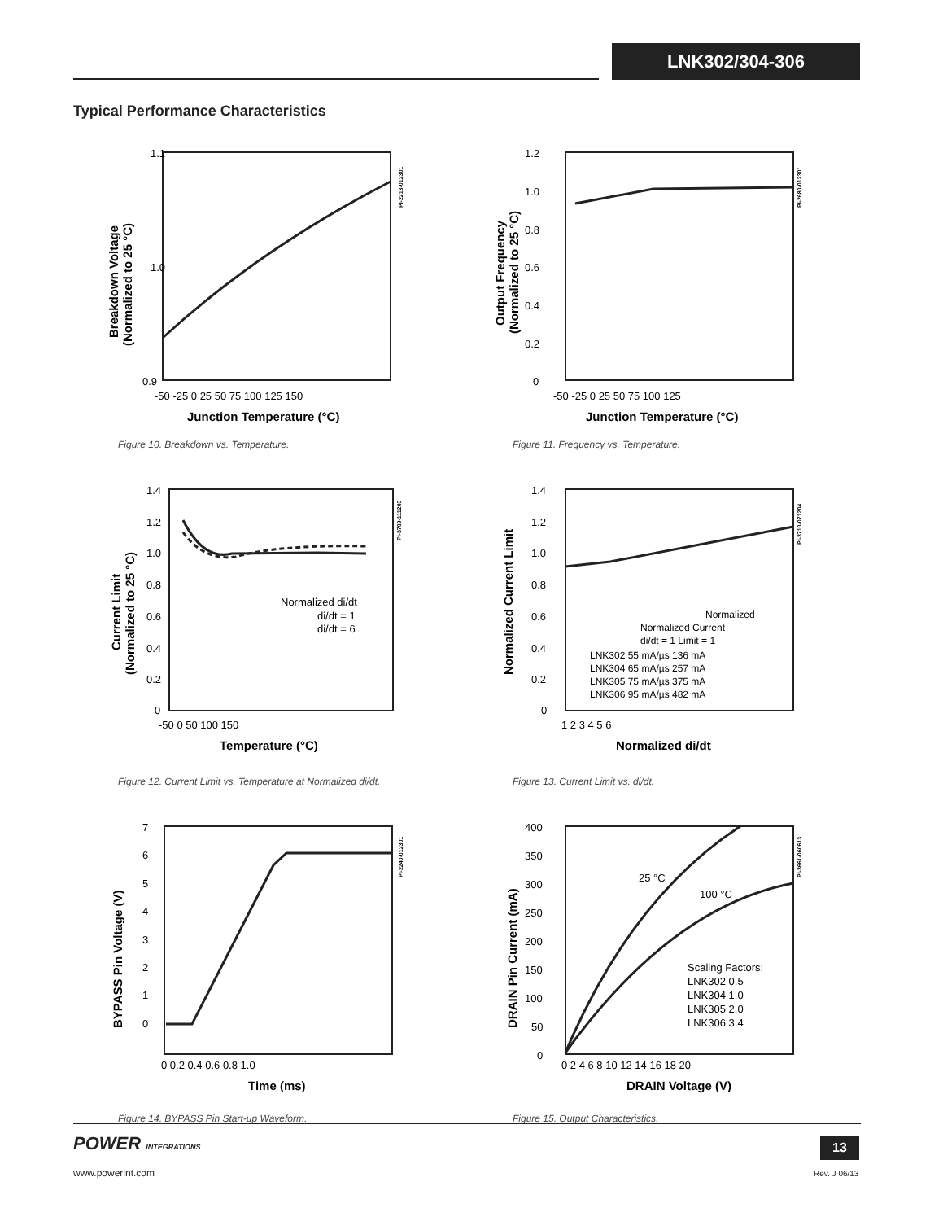LNK302/304-306
Typical Performance Characteristics
1.1
1.0
0.9
-50 -25 0 25 50 75 100 125 150
Junction Temperature (°C)
Breakdown Voltage
(Normalized to 25 °C)
PI-2213-012301
Figure 10. Breakdown vs. Temperature.
1.2
1.0
0.8
0.6
0.4
0.2
0
-50 -25 0 25 50 75 100 125
Junction Temperature (°C)
Output Frequency
(Normalized to 25 °C)
PI-2680-012301
Figure 11. Frequency vs. Temperature.
1.4
1.2
1.0
0.8
0.6
0.4
0.2
0
-50 0 50 100 150
Temperature (°C)
Current Limit
(Normalized to 25 °C)
Normalized di/dt
di/dt = 1
di/dt = 6
PI-3709-111203
Figure 12. Current Limit vs. Temperature at Normalized di/dt.
1.4
1.2
1.0
0.8
0.6
0.4
0.2
0
1 2 3 4 5 6
Normalized di/dt
Normalized Current Limit
Normalized
Normalized Current
di/dt = 1 Limit = 1
LNK302 55 mA/µs 136 mA
LNK304 65 mA/µs 257 mA
LNK305 75 mA/µs 375 mA
LNK306 95 mA/µs 482 mA
PI-3710-071204
Figure 13. Current Limit vs. di/dt.
7
6
5
4
3
2
1
0
0 0.2 0.4 0.6 0.8 1.0
Time (ms)
BYPASS Pin Voltage (V)
PI-2240-012301
Figure 14. BYPASS Pin Start-up Waveform.
400
350
300
250
200
150
100
50
0
0 2 4 6 8 10 12 14 16 18 20
DRAIN Voltage (V)
DRAIN Pin Current (mA)
25 °C
100 °C
Scaling Factors:
LNK302 0.5
LNK304 1.0
LNK305 2.0
LNK306 3.4
PI-3661-060613
Figure 15. Output Characteristics.
POWER INTEGRATIONS
www.powerint.com
13
Rev. J 06/13